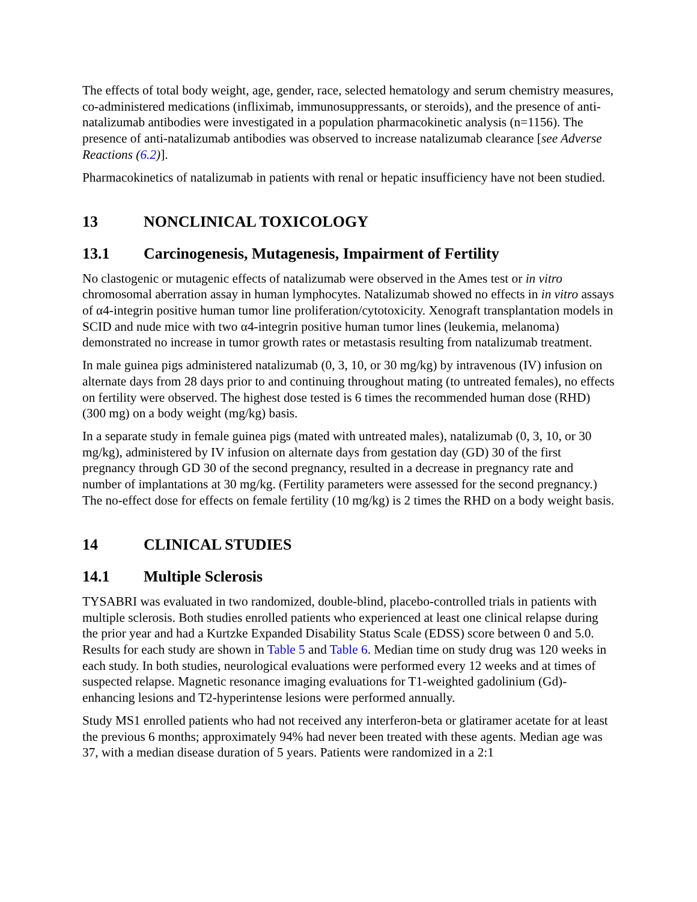The effects of total body weight, age, gender, race, selected hematology and serum chemistry measures, co-administered medications (infliximab, immunosuppressants, or steroids), and the presence of anti-natalizumab antibodies were investigated in a population pharmacokinetic analysis (n=1156). The presence of anti-natalizumab antibodies was observed to increase natalizumab clearance [see Adverse Reactions (6.2)].
Pharmacokinetics of natalizumab in patients with renal or hepatic insufficiency have not been studied.
13 NONCLINICAL TOXICOLOGY
13.1 Carcinogenesis, Mutagenesis, Impairment of Fertility
No clastogenic or mutagenic effects of natalizumab were observed in the Ames test or in vitro chromosomal aberration assay in human lymphocytes. Natalizumab showed no effects in in vitro assays of α4-integrin positive human tumor line proliferation/cytotoxicity. Xenograft transplantation models in SCID and nude mice with two α4-integrin positive human tumor lines (leukemia, melanoma) demonstrated no increase in tumor growth rates or metastasis resulting from natalizumab treatment.
In male guinea pigs administered natalizumab (0, 3, 10, or 30 mg/kg) by intravenous (IV) infusion on alternate days from 28 days prior to and continuing throughout mating (to untreated females), no effects on fertility were observed. The highest dose tested is 6 times the recommended human dose (RHD) (300 mg) on a body weight (mg/kg) basis.
In a separate study in female guinea pigs (mated with untreated males), natalizumab (0, 3, 10, or 30 mg/kg), administered by IV infusion on alternate days from gestation day (GD) 30 of the first pregnancy through GD 30 of the second pregnancy, resulted in a decrease in pregnancy rate and number of implantations at 30 mg/kg. (Fertility parameters were assessed for the second pregnancy.) The no-effect dose for effects on female fertility (10 mg/kg) is 2 times the RHD on a body weight basis.
14 CLINICAL STUDIES
14.1 Multiple Sclerosis
TYSABRI was evaluated in two randomized, double-blind, placebo-controlled trials in patients with multiple sclerosis. Both studies enrolled patients who experienced at least one clinical relapse during the prior year and had a Kurtzke Expanded Disability Status Scale (EDSS) score between 0 and 5.0. Results for each study are shown in Table 5 and Table 6. Median time on study drug was 120 weeks in each study. In both studies, neurological evaluations were performed every 12 weeks and at times of suspected relapse. Magnetic resonance imaging evaluations for T1-weighted gadolinium (Gd)-enhancing lesions and T2-hyperintense lesions were performed annually.
Study MS1 enrolled patients who had not received any interferon-beta or glatiramer acetate for at least the previous 6 months; approximately 94% had never been treated with these agents. Median age was 37, with a median disease duration of 5 years. Patients were randomized in a 2:1